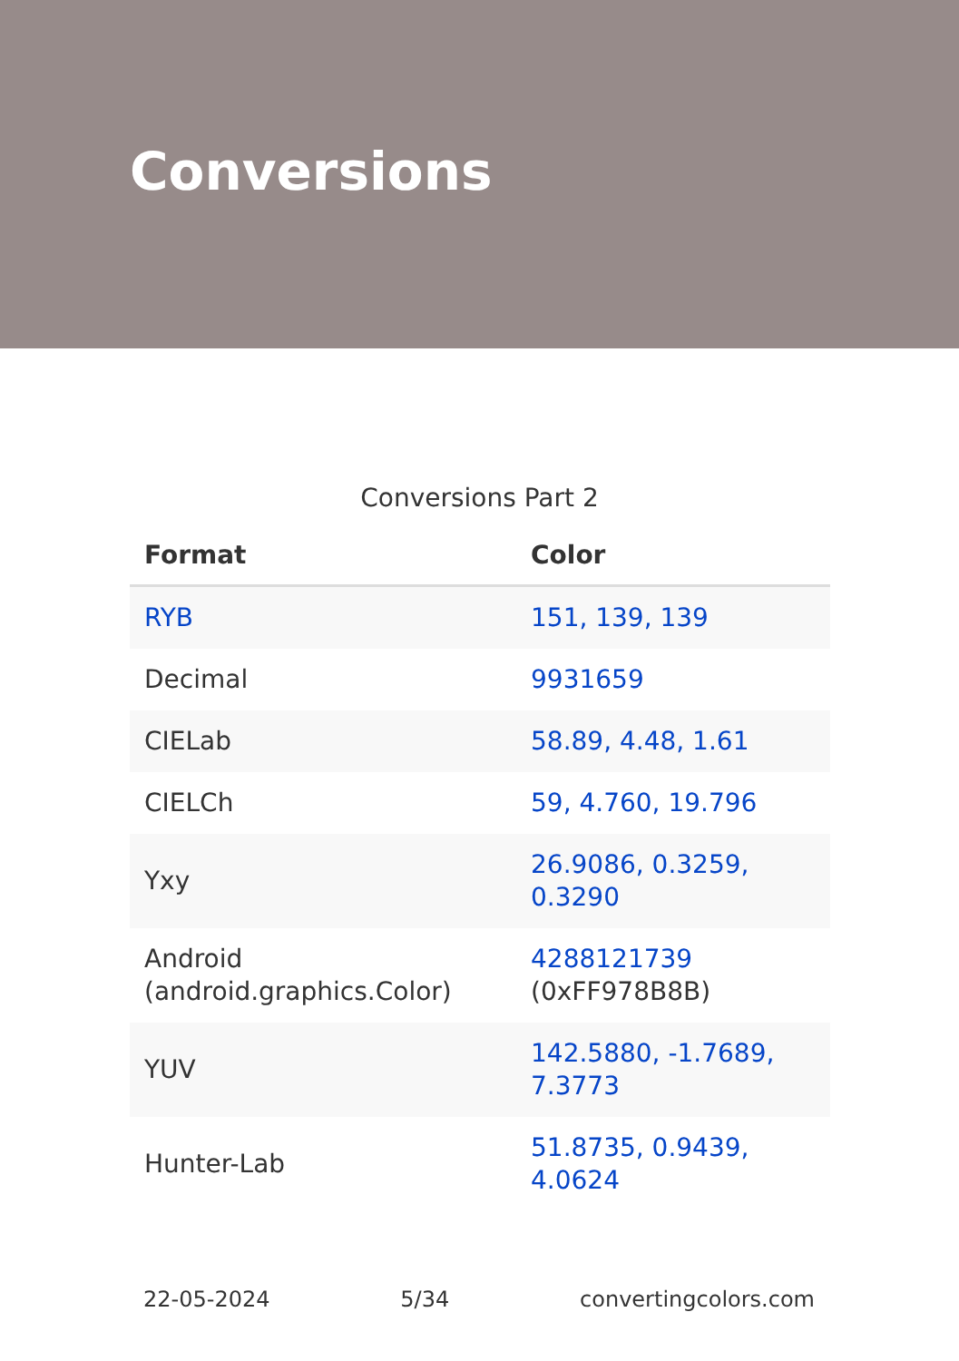Conversions
Conversions Part 2
| Format | Color |
| --- | --- |
| RYB | 151, 139, 139 |
| Decimal | 9931659 |
| CIELab | 58.89, 4.48, 1.61 |
| CIELCh | 59, 4.760, 19.796 |
| Yxy | 26.9086, 0.3259, 0.3290 |
| Android (android.graphics.Color) | 4288121739 (0xFF978B8B) |
| YUV | 142.5880, -1.7689, 7.3773 |
| Hunter-Lab | 51.8735, 0.9439, 4.0624 |
22-05-2024 5/34 convertingcolors.com